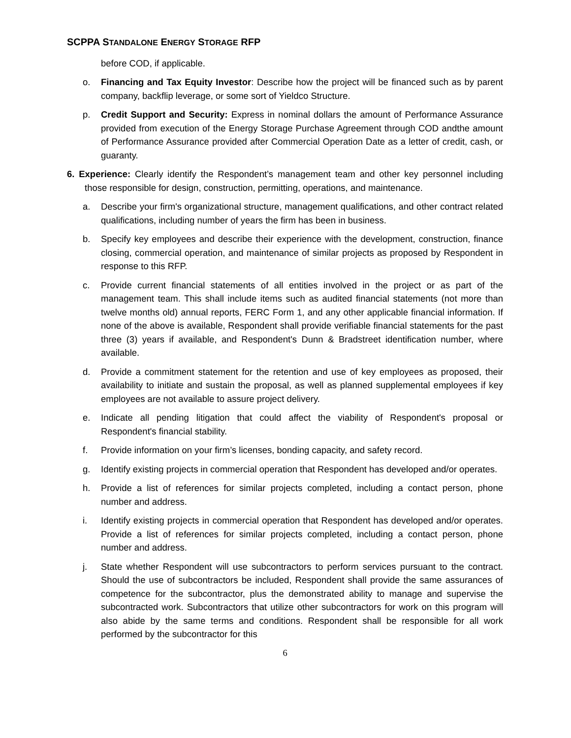SCPPA STANDALONE ENERGY STORAGE RFP
before COD, if applicable.
o. Financing and Tax Equity Investor: Describe how the project will be financed such as by parent company, backflip leverage, or some sort of Yieldco Structure.
p. Credit Support and Security: Express in nominal dollars the amount of Performance Assurance provided from execution of the Energy Storage Purchase Agreement through COD andthe amount of Performance Assurance provided after Commercial Operation Date as a letter of credit, cash, or guaranty.
6. Experience: Clearly identify the Respondent’s management team and other key personnel including those responsible for design, construction, permitting, operations, and maintenance.
a. Describe your firm's organizational structure, management qualifications, and other contract related qualifications, including number of years the firm has been in business.
b. Specify key employees and describe their experience with the development, construction, finance closing, commercial operation, and maintenance of similar projects as proposed by Respondent in response to this RFP.
c. Provide current financial statements of all entities involved in the project or as part of the management team. This shall include items such as audited financial statements (not more than twelve months old) annual reports, FERC Form 1, and any other applicable financial information. If none of the above is available, Respondent shall provide verifiable financial statements for the past three (3) years if available, and Respondent's Dunn & Bradstreet identification number, where available.
d. Provide a commitment statement for the retention and use of key employees as proposed, their availability to initiate and sustain the proposal, as well as planned supplemental employees if key employees are not available to assure project delivery.
e. Indicate all pending litigation that could affect the viability of Respondent's proposal or Respondent's financial stability.
f. Provide information on your firm’s licenses, bonding capacity, and safety record.
g. Identify existing projects in commercial operation that Respondent has developed and/or operates.
h. Provide a list of references for similar projects completed, including a contact person, phone number and address.
i. Identify existing projects in commercial operation that Respondent has developed and/or operates. Provide a list of references for similar projects completed, including a contact person, phone number and address.
j. State whether Respondent will use subcontractors to perform services pursuant to the contract. Should the use of subcontractors be included, Respondent shall provide the same assurances of competence for the subcontractor, plus the demonstrated ability to manage and supervise the subcontracted work. Subcontractors that utilize other subcontractors for work on this program will also abide by the same terms and conditions. Respondent shall be responsible for all work performed by the subcontractor for this
6